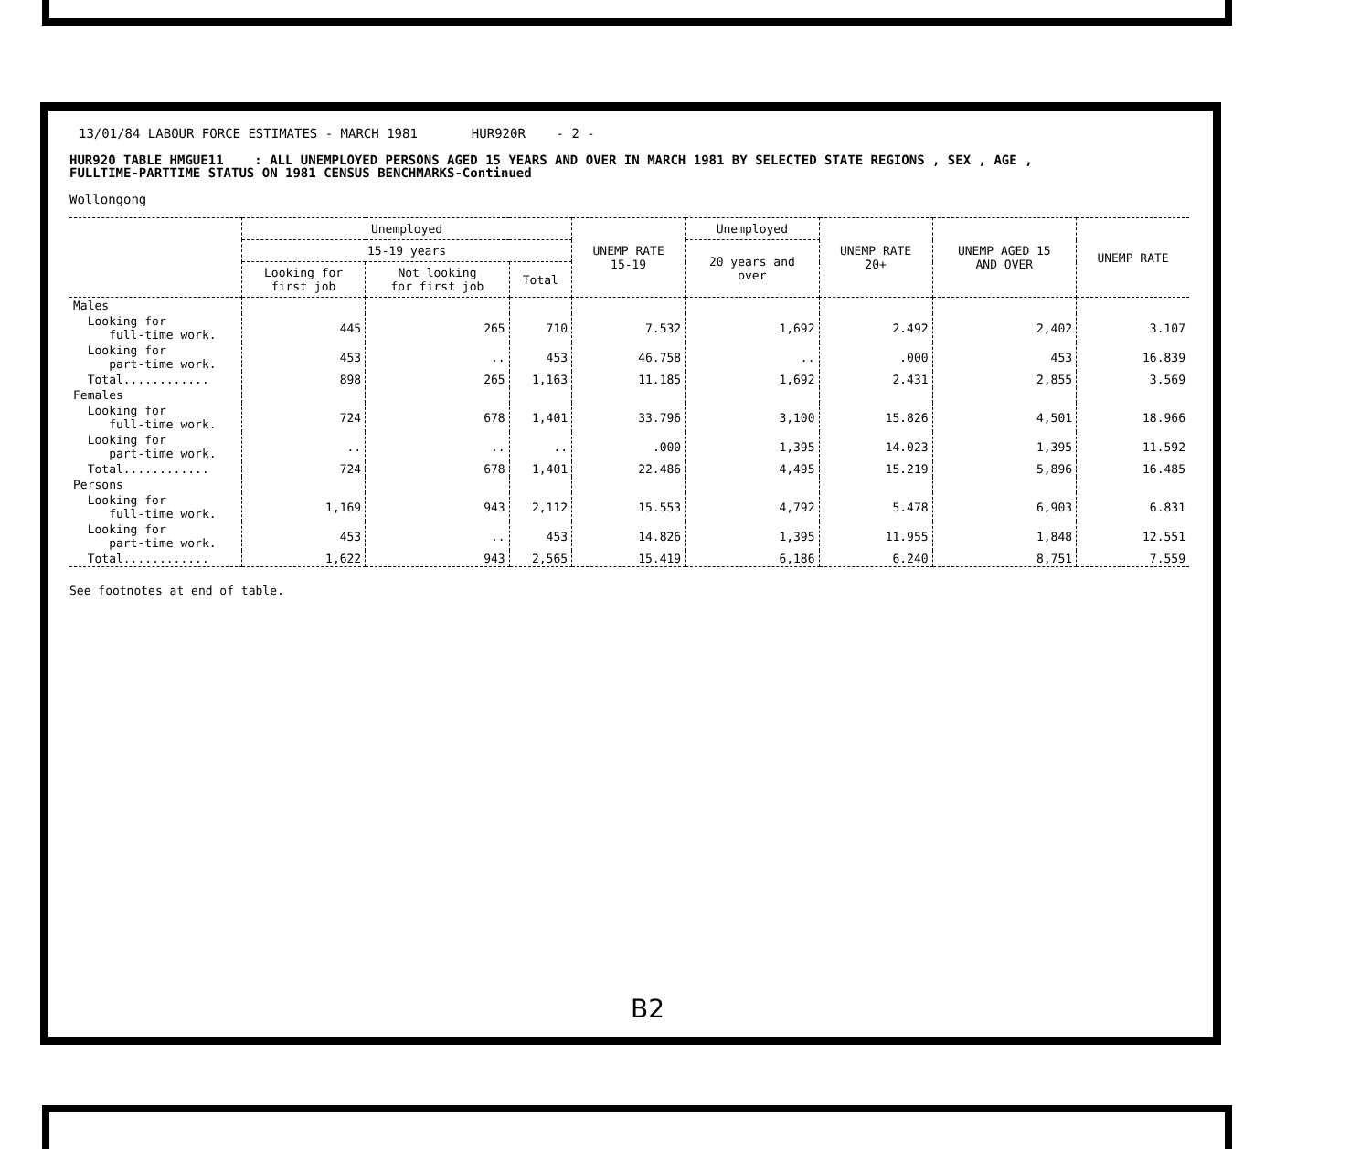13/01/84 LABOUR FORCE ESTIMATES - MARCH 1981 HUR920R - 2 -
HUR920 TABLE HMGUE11 : ALL UNEMPLOYED PERSONS AGED 15 YEARS AND OVER IN MARCH 1981 BY SELECTED STATE REGIONS , SEX , AGE ,
FULLTIME-PARTTIME STATUS ON 1981 CENSUS BENCHMARKS-Continued
Wollongong
| | Unemployed | | | UNEMP RATE 15-19 | Unemployed | UNEMP RATE 20+ | UNEMP AGED 15 AND OVER | UNEMP RATE |
| --- | --- | --- | --- | --- | --- | --- | --- | --- |
| | 15-19 years | | | | 20 years and over | | | |
| | Looking for first job | Not looking for first job | Total | | | | | |
| Males | | | | | | | | |
| Looking for full-time work. | 445 | 265 | 710 | 7.532 | 1,692 | 2.492 | 2,402 | 3.107 |
| Looking for part-time work. | 453 | .. | 453 | 46.758 | .. | .000 | 453 | 16.839 |
| Total............ | 898 | 265 | 1,163 | 11.185 | 1,692 | 2.431 | 2,855 | 3.569 |
| Females | | | | | | | | |
| Looking for full-time work. | 724 | 678 | 1,401 | 33.796 | 3,100 | 15.826 | 4,501 | 18.966 |
| Looking for part-time work. | .. | .. | .. | .000 | 1,395 | 14.023 | 1,395 | 11.592 |
| Total............ | 724 | 678 | 1,401 | 22.486 | 4,495 | 15.219 | 5,896 | 16.485 |
| Persons | | | | | | | | |
| Looking for full-time work. | 1,169 | 943 | 2,112 | 15.553 | 4,792 | 5.478 | 6,903 | 6.831 |
| Looking for part-time work. | 453 | .. | 453 | 14.826 | 1,395 | 11.955 | 1,848 | 12.551 |
| Total............ | 1,622 | 943 | 2,565 | 15.419 | 6,186 | 6.240 | 8,751 | 7.559 |
See footnotes at end of table.
B2